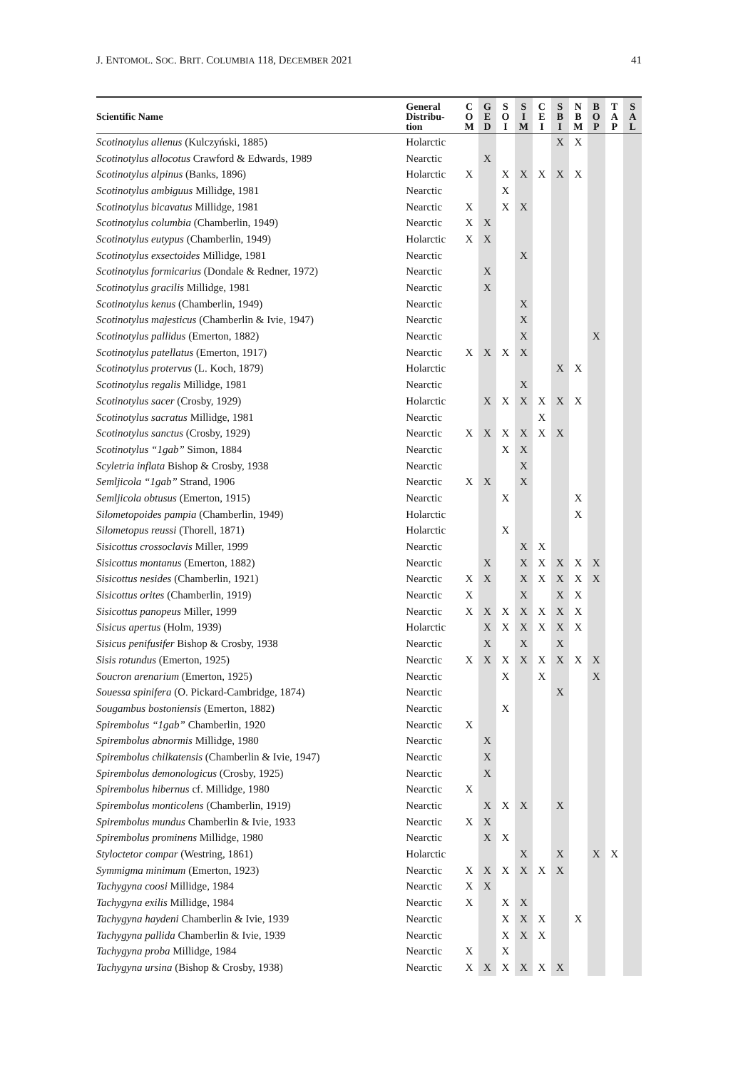J. ENTOMOL. SOC. BRIT. COLUMBIA 118, DECEMBER 2021 41
| Scientific Name | General Distribu- tion | C O M | G E D | S O I | S I M | C E I | S B I | N B M | B O P | T A P | S A L |
| --- | --- | --- | --- | --- | --- | --- | --- | --- | --- | --- | --- |
| Scotinotylus alienus (Kulczyński, 1885) | Holarctic | | | | | | X | X | | | |
| Scotinotylus allocotus Crawford & Edwards, 1989 | Nearctic | | X | | | | | | | | |
| Scotinotylus alpinus (Banks, 1896) | Holarctic | X | | X | X | X | X | X | | | |
| Scotinotylus ambiguus Millidge, 1981 | Nearctic | | | X | | | | | | | |
| Scotinotylus bicavatus Millidge, 1981 | Nearctic | X | | X | X | | | | | | |
| Scotinotylus columbia (Chamberlin, 1949) | Nearctic | X | X | | | | | | | | |
| Scotinotylus eutypus (Chamberlin, 1949) | Holarctic | X | X | | | | | | | | |
| Scotinotylus exsectoides Millidge, 1981 | Nearctic | | | | X | | | | | | |
| Scotinotylus formicarius (Dondale & Redner, 1972) | Nearctic | | X | | | | | | | | |
| Scotinotylus gracilis Millidge, 1981 | Nearctic | | X | | | | | | | | |
| Scotinotylus kenus (Chamberlin, 1949) | Nearctic | | | | X | | | | | | |
| Scotinotylus majesticus (Chamberlin & Ivie, 1947) | Nearctic | | | | X | | | | | | |
| Scotinotylus pallidus (Emerton, 1882) | Nearctic | | | | X | | | | X | | |
| Scotinotylus patellatus (Emerton, 1917) | Nearctic | X | X | X | X | | | | | | |
| Scotinotylus protervus (L. Koch, 1879) | Holarctic | | | | | | X | X | | | |
| Scotinotylus regalis Millidge, 1981 | Nearctic | | | | X | | | | | | |
| Scotinotylus sacer (Crosby, 1929) | Holarctic | | X | X | X | X | X | X | | | |
| Scotinotylus sacratus Millidge, 1981 | Nearctic | | | | | X | | | | | |
| Scotinotylus sanctus (Crosby, 1929) | Nearctic | X | X | X | X | X | X | | | | |
| Scotinotylus “1gab” Simon, 1884 | Nearctic | | | X | X | | | | | | |
| Scyletria inflata Bishop & Crosby, 1938 | Nearctic | | | | X | | | | | | |
| Semljicola “1gab” Strand, 1906 | Nearctic | X | X | | X | | | | | | |
| Semljicola obtusus (Emerton, 1915) | Nearctic | | | X | | | | X | | | |
| Silometopoides pampia (Chamberlin, 1949) | Holarctic | | | | | | | X | | | |
| Silometopus reussi (Thorell, 1871) | Holarctic | | | X | | | | | | | |
| Sisicottus crossoclavis Miller, 1999 | Nearctic | | | | X | X | | | | | |
| Sisicottus montanus (Emerton, 1882) | Nearctic | | X | | X | X | X | X | X | | |
| Sisicottus nesides (Chamberlin, 1921) | Nearctic | X | X | | X | X | X | X | X | | |
| Sisicottus orites (Chamberlin, 1919) | Nearctic | X | | | X | | X | X | | | |
| Sisicottus panopeus Miller, 1999 | Nearctic | X | X | X | X | X | X | X | | | |
| Sisicus apertus (Holm, 1939) | Holarctic | | X | X | X | X | X | X | | | |
| Sisicus penifusifer Bishop & Crosby, 1938 | Nearctic | | X | | X | | X | | | | |
| Sisis rotundus (Emerton, 1925) | Nearctic | X | X | X | X | X | X | X | X | | |
| Soucron arenarium (Emerton, 1925) | Nearctic | | | X | | X | | | X | | |
| Souessa spinifera (O. Pickard-Cambridge, 1874) | Nearctic | | | | | | X | | | | |
| Sougambus bostoniensis (Emerton, 1882) | Nearctic | | | X | | | | | | | |
| Spirembolus “1gab” Chamberlin, 1920 | Nearctic | X | | | | | | | | | |
| Spirembolus abnormis Millidge, 1980 | Nearctic | | X | | | | | | | | |
| Spirembolus chilkatensis (Chamberlin & Ivie, 1947) | Nearctic | | X | | | | | | | | |
| Spirembolus demonologicus (Crosby, 1925) | Nearctic | | X | | | | | | | | |
| Spirembolus hibernus cf. Millidge, 1980 | Nearctic | X | | | | | | | | | |
| Spirembolus monticolens (Chamberlin, 1919) | Nearctic | | X | X | X | | X | | | | |
| Spirembolus mundus Chamberlin & Ivie, 1933 | Nearctic | X | X | | | | | | | | |
| Spirembolus prominens Millidge, 1980 | Nearctic | | X | X | | | | | | | |
| Styloctetor compar (Westring, 1861) | Holarctic | | | | X | | X | | X | X | |
| Symmigma minimum (Emerton, 1923) | Nearctic | X | X | X | X | X | X | | | | |
| Tachygyna coosi Millidge, 1984 | Nearctic | X | X | | | | | | | | |
| Tachygyna exilis Millidge, 1984 | Nearctic | X | | X | X | | | | | | |
| Tachygyna haydeni Chamberlin & Ivie, 1939 | Nearctic | | | X | X | X | | X | | | |
| Tachygyna pallida Chamberlin & Ivie, 1939 | Nearctic | | | X | X | X | | | | | |
| Tachygyna proba Millidge, 1984 | Nearctic | X | | X | | | | | | | |
| Tachygyna ursina (Bishop & Crosby, 1938) | Nearctic | X | X | X | X | X | X | | | | |